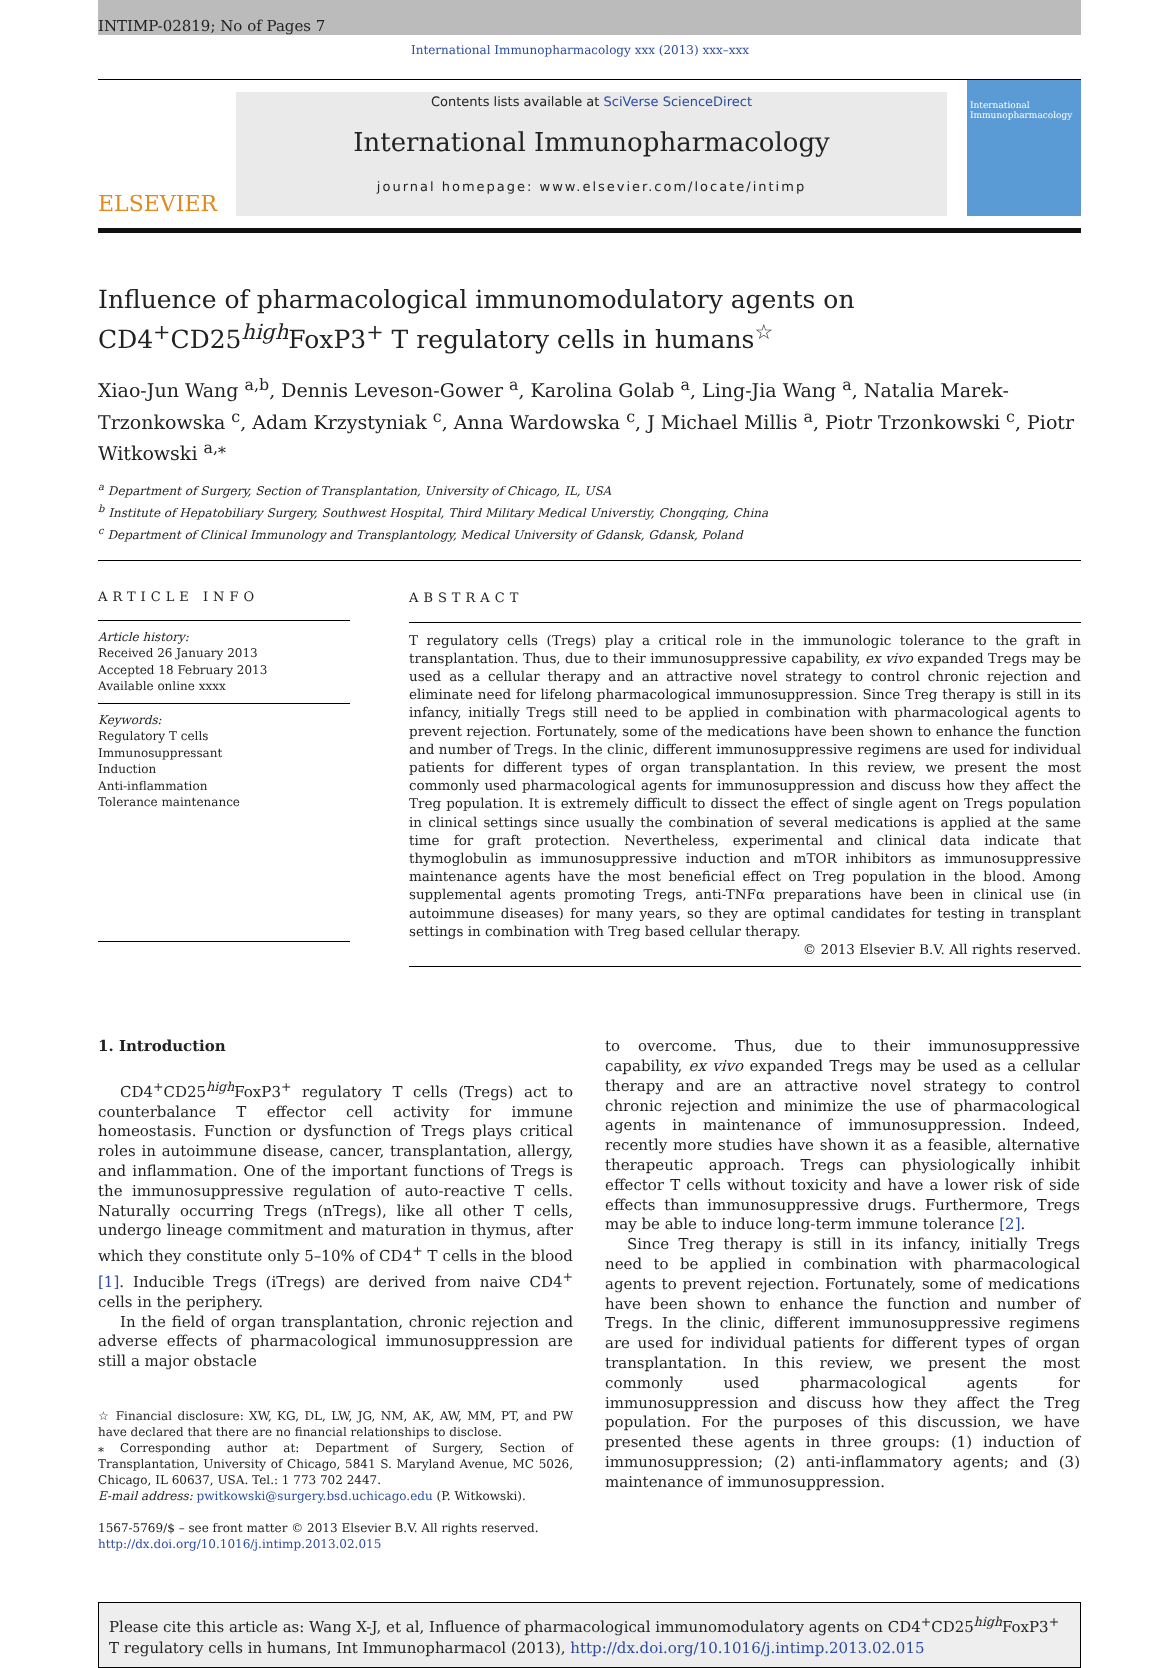INTIMP-02819; No of Pages 7
International Immunopharmacology xxx (2013) xxx–xxx
ELSEVIER
Contents lists available at SciVerse ScienceDirect
International Immunopharmacology
journal homepage: www.elsevier.com/locate/intimp
International Immunopharmacology
Influence of pharmacological immunomodulatory agents on CD4<sup>+</sup>CD25<sup>high</sup>FoxP3<sup>+</sup> T regulatory cells in humans<sup>☆</sup>
Xiao-Jun Wang <sup>a,b</sup>, Dennis Leveson-Gower <sup>a</sup>, Karolina Golab <sup>a</sup>, Ling-Jia Wang <sup>a</sup>, Natalia Marek-Trzonkowska <sup>c</sup>, Adam Krzystyniak <sup>c</sup>, Anna Wardowska <sup>c</sup>, J Michael Millis <sup>a</sup>, Piotr Trzonkowski <sup>c</sup>, Piotr Witkowski <sup>a,</sup><sup>⁎</sup>
<sup>a</sup> Department of Surgery, Section of Transplantation, University of Chicago, IL, USA
<sup>b</sup> Institute of Hepatobiliary Surgery, Southwest Hospital, Third Military Medical Universtiy, Chongqing, China
<sup>c</sup> Department of Clinical Immunology and Transplantology, Medical University of Gdansk, Gdansk, Poland
ARTICLE INFO
Article history:
Received 26 January 2013
Accepted 18 February 2013
Available online xxxx
Keywords:
Regulatory T cells
Immunosuppressant
Induction
Anti-inflammation
Tolerance maintenance
ABSTRACT
T regulatory cells (Tregs) play a critical role in the immunologic tolerance to the graft in transplantation. Thus, due to their immunosuppressive capability, ex vivo expanded Tregs may be used as a cellular therapy and an attractive novel strategy to control chronic rejection and eliminate need for lifelong pharmacological immunosuppression. Since Treg therapy is still in its infancy, initially Tregs still need to be applied in combination with pharmacological agents to prevent rejection. Fortunately, some of the medications have been shown to enhance the function and number of Tregs. In the clinic, different immunosuppressive regimens are used for individual patients for different types of organ transplantation. In this review, we present the most commonly used pharmacological agents for immunosuppression and discuss how they affect the Treg population. It is extremely difficult to dissect the effect of single agent on Tregs population in clinical settings since usually the combination of several medications is applied at the same time for graft protection. Nevertheless, experimental and clinical data indicate that thymoglobulin as immunosuppressive induction and mTOR inhibitors as immunosuppressive maintenance agents have the most beneficial effect on Treg population in the blood. Among supplemental agents promoting Tregs, anti-TNFα preparations have been in clinical use (in autoimmune diseases) for many years, so they are optimal candidates for testing in transplant settings in combination with Treg based cellular therapy.
© 2013 Elsevier B.V. All rights reserved.
1. Introduction
CD4<sup>+</sup>CD25<sup>high</sup>FoxP3<sup>+</sup> regulatory T cells (Tregs) act to counterbalance T effector cell activity for immune homeostasis. Function or dysfunction of Tregs plays critical roles in autoimmune disease, cancer, transplantation, allergy, and inflammation. One of the important functions of Tregs is the immunosuppressive regulation of auto-reactive T cells. Naturally occurring Tregs (nTregs), like all other T cells, undergo lineage commitment and maturation in thymus, after which they constitute only 5–10% of CD4<sup>+</sup> T cells in the blood [1]. Inducible Tregs (iTregs) are derived from naive CD4<sup>+</sup> cells in the periphery.
In the field of organ transplantation, chronic rejection and adverse effects of pharmacological immunosuppression are still a major obstacle
☆ Financial disclosure: XW, KG, DL, LW, JG, NM, AK, AW, MM, PT, and PW have declared that there are no financial relationships to disclose.
⁎ Corresponding author at: Department of Surgery, Section of Transplantation, University of Chicago, 5841 S. Maryland Avenue, MC 5026, Chicago, IL 60637, USA. Tel.: 1 773 702 2447.
E-mail address: pwitkowski@surgery.bsd.uchicago.edu (P. Witkowski).
1567-5769/$ – see front matter © 2013 Elsevier B.V. All rights reserved.
http://dx.doi.org/10.1016/j.intimp.2013.02.015
to overcome. Thus, due to their immunosuppressive capability, ex vivo expanded Tregs may be used as a cellular therapy and are an attractive novel strategy to control chronic rejection and minimize the use of pharmacological agents in maintenance of immunosuppression. Indeed, recently more studies have shown it as a feasible, alternative therapeutic approach. Tregs can physiologically inhibit effector T cells without toxicity and have a lower risk of side effects than immunosuppressive drugs. Furthermore, Tregs may be able to induce long-term immune tolerance [2].
Since Treg therapy is still in its infancy, initially Tregs need to be applied in combination with pharmacological agents to prevent rejection. Fortunately, some of medications have been shown to enhance the function and number of Tregs. In the clinic, different immunosuppressive regimens are used for individual patients for different types of organ transplantation. In this review, we present the most commonly used pharmacological agents for immunosuppression and discuss how they affect the Treg population. For the purposes of this discussion, we have presented these agents in three groups: (1) induction of immunosuppression; (2) anti-inflammatory agents; and (3) maintenance of immunosuppression.
Please cite this article as: Wang X-J, et al, Influence of pharmacological immunomodulatory agents on CD4<sup>+</sup>CD25<sup>high</sup>FoxP3<sup>+</sup> T regulatory cells in humans, Int Immunopharmacol (2013), http://dx.doi.org/10.1016/j.intimp.2013.02.015